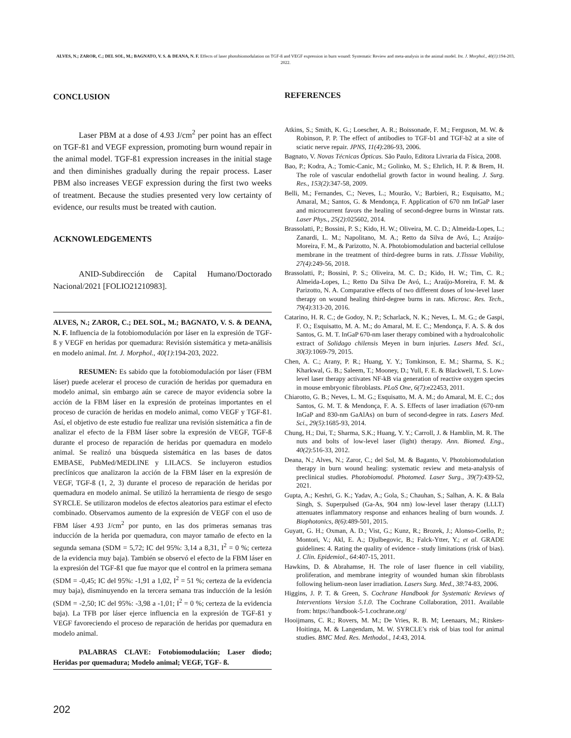ALVES, N.; ZAROR, C.; DEL SOL, M.; BAGNATO, V. S. & DEANA, N. F. Effects of laser photobiomodulation on TGF-ß and VEGF expression in burn wound: Systematic Review and meta-analysis in the animal model. Int. J. Morphol., 40(1):194-203, 2022.
CONCLUSION
Laser PBM at a dose of 4.93 J/cm<sup>2</sup> per point has an effect on TGF-ß1 and VEGF expression, promoting burn wound repair in the animal model. TGF-ß1 expression increases in the initial stage and then diminishes gradually during the repair process. Laser PBM also increases VEGF expression during the first two weeks of treatment. Because the studies presented very low certainty of evidence, our results must be treated with caution.
ACKNOWLEDGEMENTS
ANID-Subdirección de Capital Humano/Doctorado Nacional/2021 [FOLIO21210983].
ALVES, N.; ZAROR, C.; DEL SOL, M.; BAGNATO, V. S. & DEANA, N. F. Influencia de la fotobiomodulación por láser en la expresión de TGF-ß y VEGF en heridas por quemadura: Revisión sistemática y meta-análisis en modelo animal. Int. J. Morphol., 40(1):194-203, 2022.
RESUMEN: Es sabido que la fotobiomodulación por láser (FBM láser) puede acelerar el proceso de curación de heridas por quemadura en modelo animal, sin embargo aún se carece de mayor evidencia sobre la acción de la FBM láser en la expresión de proteínas importantes en el proceso de curación de heridas en modelo animal, como VEGF y TGF-ß1. Así, el objetivo de este estudio fue realizar una revisión sistemática a fin de analizar el efecto de la FBM láser sobre la expresión de VEGF, TGF-ß durante el proceso de reparación de heridas por quemadura en modelo animal. Se realizó una búsqueda sistemática en las bases de datos EMBASE, PubMed/MEDLINE y LILACS. Se incluyeron estudios preclínicos que analizaron la acción de la FBM láser en la expresión de VEGF, TGF-ß (1, 2, 3) durante el proceso de reparación de heridas por quemadura en modelo animal. Se utilizó la herramienta de riesgo de sesgo SYRCLE. Se utilizaron modelos de efectos aleatorios para estimar el efecto combinado. Observamos aumento de la expresión de VEGF con el uso de FBM láser 4.93 J/cm<sup>2</sup> por punto, en las dos primeras semanas tras inducción de la herida por quemadura, con mayor tamaño de efecto en la segunda semana (SDM = 5,72; IC del 95%: 3,14 a 8,31, I<sup>2</sup> = 0 %; certeza de la evidencia muy baja). También se observó el efecto de la FBM láser en la expresión del TGF-ß1 que fue mayor que el control en la primera semana (SDM = -0,45; IC del 95%: -1,91 a 1,02, I<sup>2</sup> = 51 %; certeza de la evidencia muy baja), disminuyendo en la tercera semana tras inducción de la lesión (SDM = -2,50; IC del 95%: -3,98 a -1,01; I<sup>2</sup> = 0 %; certeza de la evidencia baja). La TFB por láser ejerce influencia en la expresión de TGF-ß1 y VEGF favoreciendo el proceso de reparación de heridas por quemadura en modelo animal.
PALABRAS CLAVE: Fotobiomodulación; Laser diodo; Heridas por quemadura; Modelo animal; VEGF, TGF- ß.
REFERENCES
Atkins, S.; Smith, K. G.; Loescher, A. R.; Boissonade, F. M.; Ferguson, M. W. & Robinson, P. P. The effect of antibodies to TGF-b1 and TGF-b2 at a site of sciatic nerve repair. JPNS, 11(4):286-93, 2006.
Bagnato, V. Novas Técnicas Ópticas. São Paulo, Editora Livraria da Física, 2008.
Bao, P.; Kodra, A.; Tomic-Canic, M.; Golinko, M. S.; Ehrlich, H. P. & Brem, H. The role of vascular endothelial growth factor in wound healing. J. Surg. Res., 153(2):347-58, 2009.
Belli, M.; Fernandes, C.; Neves, L.; Mourão, V.; Barbieri, R.; Esquisatto, M.; Amaral, M.; Santos, G. & Mendonça, F. Application of 670 nm InGaP laser and microcurrent favors the healing of second-degree burns in Winstar rats. Laser Phys., 25(2):025602, 2014.
Brassolatti, P.; Bossini, P. S.; Kido, H. W.; Oliveira, M. C. D.; Almeida-Lopes, L.; Zanardi, L. M.; Napolitano, M. A.; Retto da Silva de Avó, L.; Araújo-Moreira, F. M., & Parizotto, N. A. Photobiomodulation and bacterial cellulose membrane in the treatment of third-degree burns in rats. J.Tissue Viability, 27(4):249-56, 2018.
Brassolatti, P.; Bossini, P. S.; Oliveira, M. C. D.; Kido, H. W.; Tim, C. R.; Almeida-Lopes, L.; Retto Da Silva De Avó, L.; Araújo-Moreira, F. M. & Parizotto, N. A. Comparative effects of two different doses of low-level laser therapy on wound healing third-degree burns in rats. Microsc. Res. Tech., 79(4):313-20, 2016.
Catarino, H. R. C.; de Godoy, N. P.; Scharlack, N. K.; Neves, L. M. G.; de Gaspi, F. O.; Esquisatto, M. A. M.; do Amaral, M. E. C.; Mendonça, F. A. S. & dos Santos, G. M. T. InGaP 670-nm laser therapy combined with a hydroalcoholic extract of Solidago chilensis Meyen in burn injuries. Lasers Med. Sci., 30(3):1069-79, 2015.
Chen, A. C.; Arany, P. R.; Huang, Y. Y.; Tomkinson, E. M.; Sharma, S. K.; Kharkwal, G. B.; Saleem, T.; Mooney, D.; Yull, F. E. & Blackwell, T. S. Low-level laser therapy activates NF-kB via generation of reactive oxygen species in mouse embryonic fibroblasts. PLoS One, 6(7):e22453, 2011.
Chiarotto, G. B.; Neves, L. M. G.; Esquisatto, M. A. M.; do Amaral, M. E. C.; dos Santos, G. M. T. & Mendonça, F. A. S. Effects of laser irradiation (670-nm InGaP and 830-nm GaAlAs) on burn of second-degree in rats. Lasers Med. Sci., 29(5):1685-93, 2014.
Chung, H.; Dai, T.; Sharma, S.K.; Huang, Y. Y.; Carroll, J. & Hamblin, M. R. The nuts and bolts of low-level laser (light) therapy. Ann. Biomed. Eng., 40(2):516-33, 2012.
Deana, N.; Alves, N.; Zaror, C.; del Sol, M. & Baganto, V. Photobiomodulation therapy in burn wound healing: systematic review and meta-analysis of preclinical studies. Photobiomodul. Photomed. Laser Surg., 39(7):439-52, 2021.
Gupta, A.; Keshri, G. K.; Yadav, A.; Gola, S.; Chauhan, S.; Salhan, A. K. & Bala Singh, S. Superpulsed (Ga-As, 904 nm) low-level laser therapy (LLLT) attenuates inflammatory response and enhances healing of burn wounds. J. Biophotonics, 8(6):489-501, 2015.
Guyatt, G. H.; Oxman, A. D.; Vist, G.; Kunz, R.; Brozek, J.; Alonso-Coello, P.; Montori, V.; Akl, E. A.; Djulbegovic, B.; Falck-Ytter, Y.; et al. GRADE guidelines: 4. Rating the quality of evidence - study limitations (risk of bias). J. Clin. Epidemiol., 64:407-15, 2011.
Hawkins, D. & Abrahamse, H. The role of laser fluence in cell viability, proliferation, and membrane integrity of wounded human skin fibroblasts following helium-neon laser irradiation. Lasers Surg. Med., 38:74-83, 2006.
Higgins, J. P. T. & Green, S. Cochrane Handbook for Systematic Reviews of Interventions Version 5.1.0. The Cochrane Collaboration, 2011. Available from: https://handbook-5-1.cochrane.org/
Hooijmans, C. R.; Rovers, M. M.; De Vries, R. B. M; Leenaars, M.; Ritskes-Hoitinga, M. & Langendam, M. W. SYRCLE’s risk of bias tool for animal studies. BMC Med. Res. Methodol., 14:43, 2014.
202